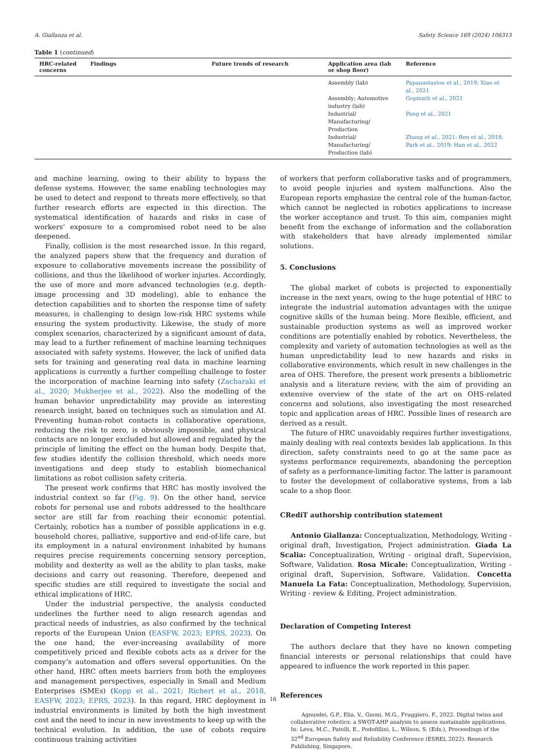A. Giallanza et al. Safety Science 169 (2024) 106313
Table 1 (continued)
| HRC-related concerns | Findings | Future trends of research | Application area (lab or shop floor) | Reference |
| --- | --- | --- | --- | --- |
| | | | Assembly (lab) | Papanastasiou et al., 2019; Xiao et al., 2021 |
| | | | Assembly; Automotive industry (lab) | Gopinath et al., 2021 |
| | | | Industrial/ Manufacturing/ Production | Pang et al., 2021 |
| | | | Industrial/ Manufacturing/ Production (lab) | Zhang et al., 2021; Ren et al., 2018; Park et al., 2019; Han et al., 2022 |
and machine learning, owing to their ability to bypass the defense systems. However, the same enabling technologies may be used to detect and respond to threats more effectively, so that further research efforts are expected in this direction. The systematical identification of hazards and risks in case of workers’ exposure to a compromised robot need to be also deepened.
Finally, collision is the most researched issue. In this regard, the analyzed papers show that the frequency and duration of exposure to collaborative movements increase the possibility of collisions, and thus the likelihood of worker injuries. Accordingly, the use of more and more advanced technologies (e.g. depth-image processing and 3D modeling), able to enhance the detection capabilities and to shorten the response time of safety measures, is challenging to design low-risk HRC systems while ensuring the system productivity. Likewise, the study of more complex scenarios, characterized by a significant amount of data, may lead to a further refinement of machine learning techniques associated with safety systems. However, the lack of unified data sets for training and generating real data in machine learning applications is currently a further compelling challenge to foster the incorporation of machine learning into safety (Zacharaki et al., 2020; Mukherjee et al., 2022). Also the modelling of the human behavior unpredictability may provide an interesting research insight, based on techniques such as simulation and AI. Preventing human-robot contacts in collaborative operations, reducing the risk to zero, is obviously impossible, and physical contacts are no longer excluded but allowed and regulated by the principle of limiting the effect on the human body. Despite that, few studies identify the collision threshold, which needs more investigations and deep study to establish biomechanical limitations as robot collision safety criteria.
The present work confirms that HRC has mostly involved the industrial context so far (Fig. 9). On the other hand, service robots for personal use and robots addressed to the healthcare sector are still far from reaching their economic potential. Certainly, robotics has a number of possible applications in e.g. household chores, palliative, supportive and end-of-life care, but its employment in a natural environment inhabited by humans requires precise requirements concerning sensory perception, mobility and dexterity as well as the ability to plan tasks, make decisions and carry out reasoning. Therefore, deepened and specific studies are still required to investigate the social and ethical implications of HRC.
Under the industrial perspective, the analysis conducted underlines the further need to align research agendas and practical needs of industries, as also confirmed by the technical reports of the European Union (EASFW, 2023; EPRS, 2023). On the one hand, the ever-increasing availability of more competitively priced and flexible cobots acts as a driver for the company’s automation and offers several opportunities. On the other hand, HRC often meets barriers from both the employees and management perspectives, especially in Small and Medium Enterprises (SMEs) (Kopp et al., 2021; Richert et al., 2018, EASFW, 2023; EPRS, 2023). In this regard, HRC deployment in industrial environments is limited by both the high investment cost and the need to incur in new investments to keep up with the technical evolution. In addition, the use of cobots require continuous training activities
of workers that perform collaborative tasks and of programmers, to avoid people injuries and system malfunctions. Also the European reports emphasize the central role of the human-factor, which cannot be neglected in robotics applications to increase the worker acceptance and trust. To this aim, companies might benefit from the exchange of information and the collaboration with stakeholders that have already implemented similar solutions.
5. Conclusions
The global market of cobots is projected to exponentially increase in the next years, owing to the huge potential of HRC to integrate the industrial automation advantages with the unique cognitive skills of the human being. More flexible, efficient, and sustainable production systems as well as improved worker conditions are potentially enabled by robotics. Nevertheless, the complexity and variety of automation technologies as well as the human unpredictability lead to new hazards and risks in collaborative environments, which result in new challenges in the area of OHS. Therefore, the present work presents a bibliometric analysis and a literature review, with the aim of providing an extensive overview of the state of the art on OHS-related concerns and solutions, also investigating the most researched topic and application areas of HRC. Possible lines of research are derived as a result.
The future of HRC unavoidably requires further investigations, mainly dealing with real contexts besides lab applications. In this direction, safety constraints need to go at the same pace as systems performance requirements, abandoning the perception of safety as a performance-limiting factor. The latter is paramount to foster the development of collaborative systems, from a lab scale to a shop floor.
CRediT authorship contribution statement
Antonio Giallanza: Conceptualization, Methodology, Writing - original draft, Investigation, Project administration. Giada La Scalia: Conceptualization, Writing - original draft, Supervision, Software, Validation. Rosa Micale: Conceptualization, Writing - original draft, Supervision, Software, Validation. Concetta Manuela La Fata: Conceptualization, Methodology, Supervision, Writing - review & Editing, Project administration.
Declaration of Competing Interest
The authors declare that they have no known competing financial interests or personal relationships that could have appeared to influence the work reported in this paper.
References
Agnusdei, G.P., Elia, V., Gnoni, M.G., Fruggiero, F., 2022. Digital twins and collaborative robotics: a SWOT-AHP analysis to assess sustainable applications. In: Leva, M.C., Patelli, E., Podofillini, L., Wilson, S. (Eds.), Proceedings of the 32<sup>nd</sup> European Safety and Reliability Conference (ESREL 2022). Research Publishing, Singapore.
16